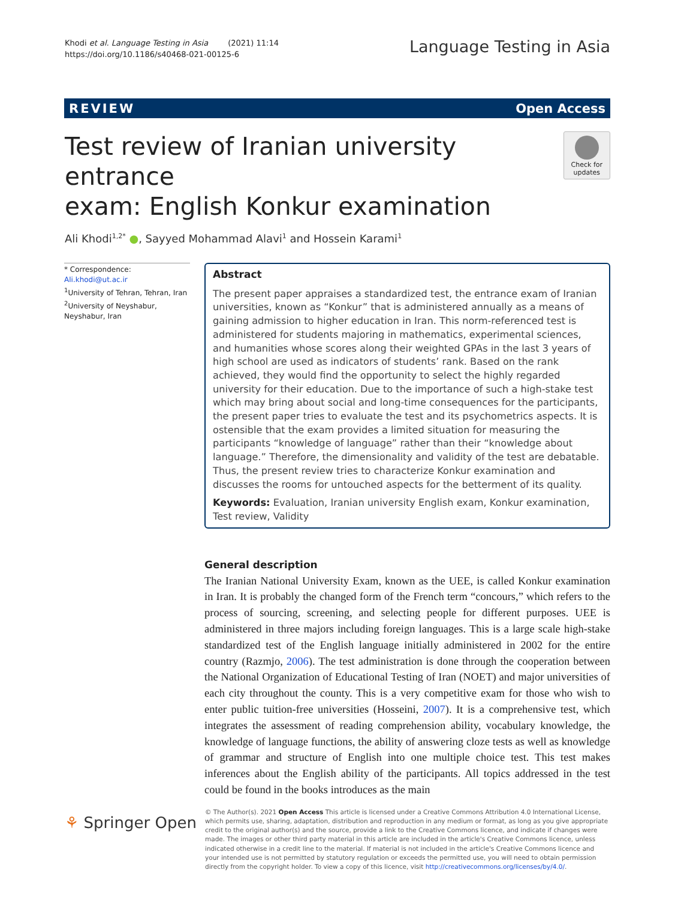Khodi et al. Language Testing in Asia (2021) 11:14
https://doi.org/10.1186/s40468-021-00125-6
Language Testing in Asia
REVIEW Open Access
Test review of Iranian university entrance
exam: English Konkur examination
Check for updates
Ali Khodi<sup>1,2*</sup> ●, Sayyed Mohammad Alavi<sup>1</sup> and Hossein Karami<sup>1</sup>
* Correspondence: Ali.khodi@ut.ac.ir
<sup>1</sup> University of Tehran, Tehran, Iran
<sup>2</sup> University of Neyshabur, Neyshabur, Iran
Abstract
The present paper appraises a standardized test, the entrance exam of Iranian universities, known as “Konkur” that is administered annually as a means of gaining admission to higher education in Iran. This norm-referenced test is administered for students majoring in mathematics, experimental sciences, and humanities whose scores along their weighted GPAs in the last 3 years of high school are used as indicators of students’ rank. Based on the rank achieved, they would find the opportunity to select the highly regarded university for their education. Due to the importance of such a high-stake test which may bring about social and long-time consequences for the participants, the present paper tries to evaluate the test and its psychometrics aspects. It is ostensible that the exam provides a limited situation for measuring the participants “knowledge of language” rather than their “knowledge about language.” Therefore, the dimensionality and validity of the test are debatable. Thus, the present review tries to characterize Konkur examination and discusses the rooms for untouched aspects for the betterment of its quality.
Keywords: Evaluation, Iranian university English exam, Konkur examination, Test review, Validity
General description
The Iranian National University Exam, known as the UEE, is called Konkur examination in Iran. It is probably the changed form of the French term “concours,” which refers to the process of sourcing, screening, and selecting people for different purposes. UEE is administered in three majors including foreign languages. This is a large scale high-stake standardized test of the English language initially administered in 2002 for the entire country (Razmjo, 2006). The test administration is done through the cooperation between the National Organization of Educational Testing of Iran (NOET) and major universities of each city throughout the county. This is a very competitive exam for those who wish to enter public tuition-free universities (Hosseini, 2007). It is a comprehensive test, which integrates the assessment of reading comprehension ability, vocabulary knowledge, the knowledge of language functions, the ability of answering cloze tests as well as knowledge of grammar and structure of English into one multiple choice test. This test makes inferences about the English ability of the participants. All topics addressed in the test could be found in the books introduces as the main
⚘ Springer Open
© The Author(s). 2021 Open Access This article is licensed under a Creative Commons Attribution 4.0 International License, which permits use, sharing, adaptation, distribution and reproduction in any medium or format, as long as you give appropriate credit to the original author(s) and the source, provide a link to the Creative Commons licence, and indicate if changes were made. The images or other third party material in this article are included in the article's Creative Commons licence, unless indicated otherwise in a credit line to the material. If material is not included in the article's Creative Commons licence and your intended use is not permitted by statutory regulation or exceeds the permitted use, you will need to obtain permission directly from the copyright holder. To view a copy of this licence, visit http://creativecommons.org/licenses/by/4.0/.